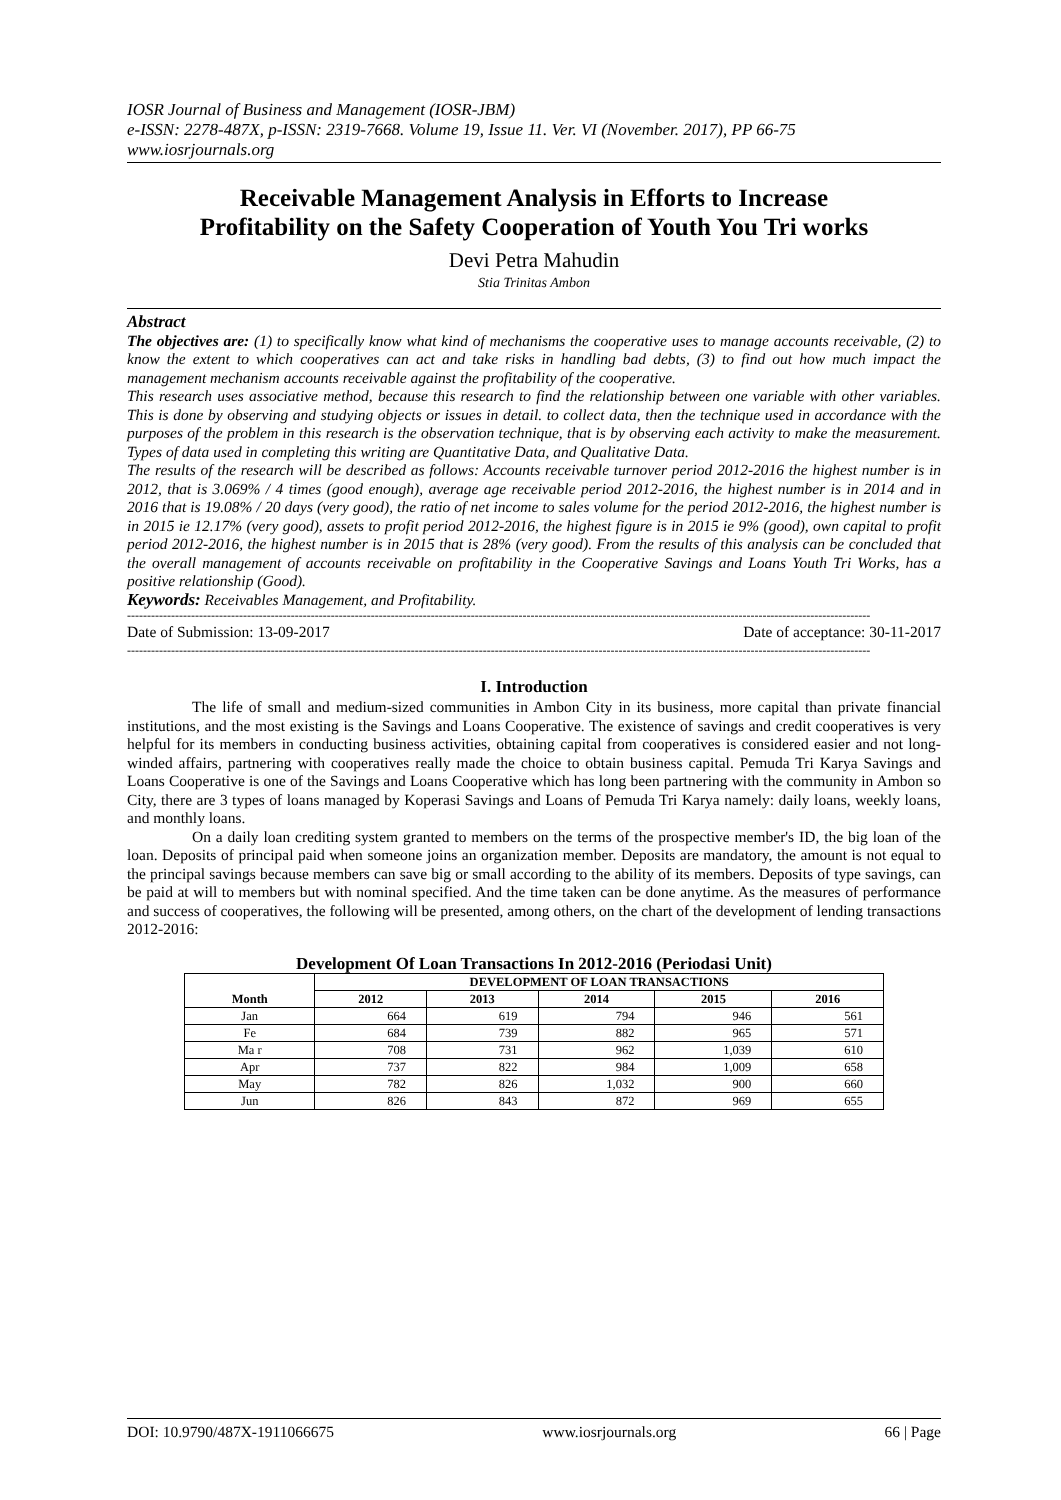IOSR Journal of Business and Management (IOSR-JBM)
e-ISSN: 2278-487X, p-ISSN: 2319-7668. Volume 19, Issue 11. Ver. VI (November. 2017), PP 66-75
www.iosrjournals.org
Receivable Management Analysis in Efforts to Increase Profitability on the Safety Cooperation of Youth You Tri works
Devi Petra Mahudin
Stia Trinitas Ambon
Abstract
The objectives are: (1) to specifically know what kind of mechanisms the cooperative uses to manage accounts receivable, (2) to know the extent to which cooperatives can act and take risks in handling bad debts, (3) to find out how much impact the management mechanism accounts receivable against the profitability of the cooperative.
This research uses associative method, because this research to find the relationship between one variable with other variables. This is done by observing and studying objects or issues in detail. to collect data, then the technique used in accordance with the purposes of the problem in this research is the observation technique, that is by observing each activity to make the measurement. Types of data used in completing this writing are Quantitative Data, and Qualitative Data.
The results of the research will be described as follows: Accounts receivable turnover period 2012-2016 the highest number is in 2012, that is 3.069% / 4 times (good enough), average age receivable period 2012-2016, the highest number is in 2014 and in 2016 that is 19.08% / 20 days (very good), the ratio of net income to sales volume for the period 2012-2016, the highest number is in 2015 ie 12.17% (very good), assets to profit period 2012-2016, the highest figure is in 2015 ie 9% (good), own capital to profit period 2012-2016, the highest number is in 2015 that is 28% (very good). From the results of this analysis can be concluded that the overall management of accounts receivable on profitability in the Cooperative Savings and Loans Youth Tri Works, has a positive relationship (Good).
Keywords: Receivables Management, and Profitability.
------------------------------------------------------------------------------------------------------------------------------------------------------------------------------------------
Date of Submission: 13-09-2017 Date of acceptance: 30-11-2017
------------------------------------------------------------------------------------------------------------------------------------------------------------------------------------------
I. Introduction
The life of small and medium-sized communities in Ambon City in its business, more capital than private financial institutions, and the most existing is the Savings and Loans Cooperative. The existence of savings and credit cooperatives is very helpful for its members in conducting business activities, obtaining capital from cooperatives is considered easier and not long-winded affairs, partnering with cooperatives really made the choice to obtain business capital. Pemuda Tri Karya Savings and Loans Cooperative is one of the Savings and Loans Cooperative which has long been partnering with the community in Ambon so City, there are 3 types of loans managed by Koperasi Savings and Loans of Pemuda Tri Karya namely: daily loans, weekly loans, and monthly loans.
On a daily loan crediting system granted to members on the terms of the prospective member's ID, the big loan of the loan. Deposits of principal paid when someone joins an organization member. Deposits are mandatory, the amount is not equal to the principal savings because members can save big or small according to the ability of its members. Deposits of type savings, can be paid at will to members but with nominal specified. And the time taken can be done anytime. As the measures of performance and success of cooperatives, the following will be presented, among others, on the chart of the development of lending transactions 2012-2016:
Development Of Loan Transactions In 2012-2016 (Periodasi Unit)
| Month | DEVELOPMENT OF LOAN TRANSACTIONS | | | | |
| --- | --- | --- | --- | --- | --- |
| | 2012 | 2013 | 2014 | 2015 | 2016 |
| Jan | 664 | 619 | 794 | 946 | 561 |
| Fe | 684 | 739 | 882 | 965 | 571 |
| Ma r | 708 | 731 | 962 | 1,039 | 610 |
| Apr | 737 | 822 | 984 | 1,009 | 658 |
| May | 782 | 826 | 1,032 | 900 | 660 |
| Jun | 826 | 843 | 872 | 969 | 655 |
DOI: 10.9790/487X-1911066675 www.iosrjournals.org 66 | Page